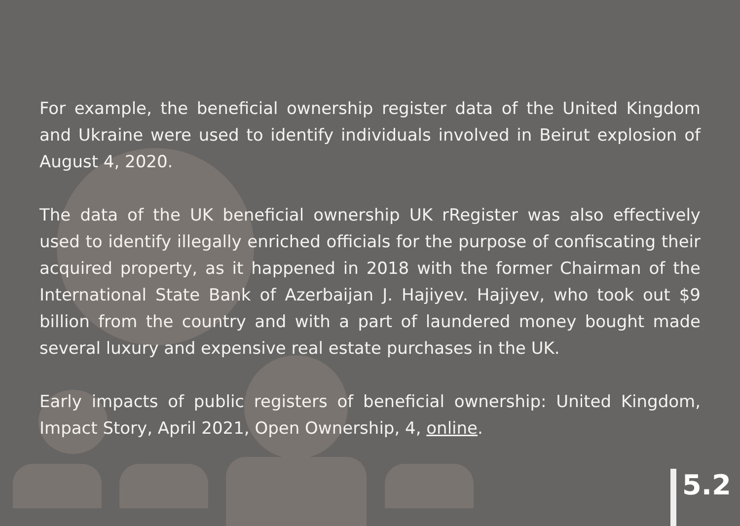For example, the beneficial ownership register data of the United Kingdom and Ukraine were used to identify individuals involved in Beirut explosion of August 4, 2020.
The data of the UK beneficial ownership UK rRegister was also effectively used to identify illegally enriched officials for the purpose of confiscating their acquired property, as it happened in 2018 with the former Chairman of the International State Bank of Azerbaijan J. Hajiyev. Hajiyev, who took out $9 billion from the country and with a part of laundered money bought made several luxury and expensive real estate purchases in the UK.
Early impacts of public registers of beneficial ownership: United Kingdom, Impact Story, April 2021, Open Ownership, 4, online.
5.2